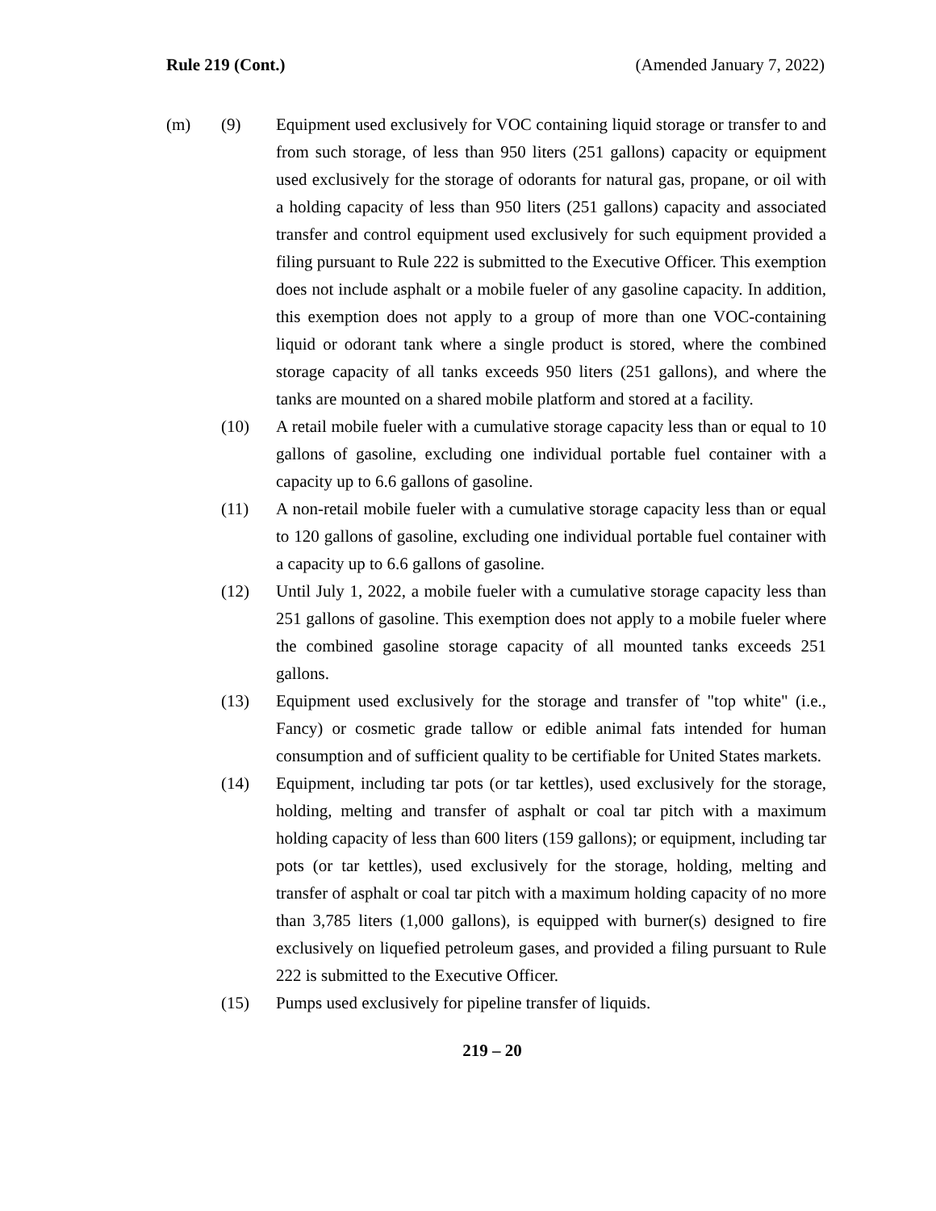Rule 219 (Cont.) (Amended January 7, 2022)
(m) (9)
Equipment used exclusively for VOC containing liquid storage or transfer to and from such storage, of less than 950 liters (251 gallons) capacity or equipment used exclusively for the storage of odorants for natural gas, propane, or oil with a holding capacity of less than 950 liters (251 gallons) capacity and associated transfer and control equipment used exclusively for such equipment provided a filing pursuant to Rule 222 is submitted to the Executive Officer. This exemption does not include asphalt or a mobile fueler of any gasoline capacity. In addition, this exemption does not apply to a group of more than one VOC-containing liquid or odorant tank where a single product is stored, where the combined storage capacity of all tanks exceeds 950 liters (251 gallons), and where the tanks are mounted on a shared mobile platform and stored at a facility.
(10)
A retail mobile fueler with a cumulative storage capacity less than or equal to 10 gallons of gasoline, excluding one individual portable fuel container with a capacity up to 6.6 gallons of gasoline.
(11)
A non-retail mobile fueler with a cumulative storage capacity less than or equal to 120 gallons of gasoline, excluding one individual portable fuel container with a capacity up to 6.6 gallons of gasoline.
(12)
Until July 1, 2022, a mobile fueler with a cumulative storage capacity less than 251 gallons of gasoline. This exemption does not apply to a mobile fueler where the combined gasoline storage capacity of all mounted tanks exceeds 251 gallons.
(13)
Equipment used exclusively for the storage and transfer of "top white" (i.e., Fancy) or cosmetic grade tallow or edible animal fats intended for human consumption and of sufficient quality to be certifiable for United States markets.
(14)
Equipment, including tar pots (or tar kettles), used exclusively for the storage, holding, melting and transfer of asphalt or coal tar pitch with a maximum holding capacity of less than 600 liters (159 gallons); or equipment, including tar pots (or tar kettles), used exclusively for the storage, holding, melting and transfer of asphalt or coal tar pitch with a maximum holding capacity of no more than 3,785 liters (1,000 gallons), is equipped with burner(s) designed to fire exclusively on liquefied petroleum gases, and provided a filing pursuant to Rule 222 is submitted to the Executive Officer.
(15)
Pumps used exclusively for pipeline transfer of liquids.
219 – 20